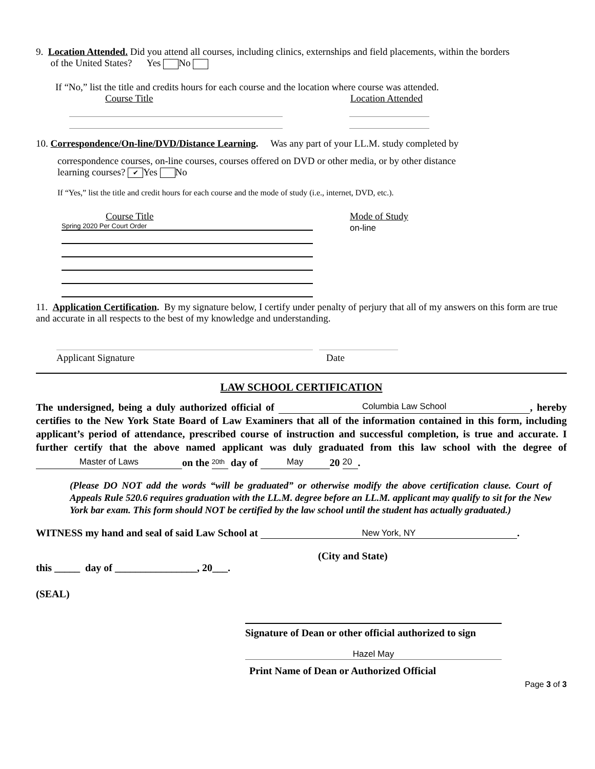9. Location Attended. Did you attend all courses, including clinics, externships and field placements, within the borders
of the United States? Yes No
If “No,” list the title and credits hours for each course and the location where course was attended.
Course Title Location Attended
10. Correspondence/On-line/DVD/Distance Learning. Was any part of your LL.M. study completed by
correspondence courses, on-line courses, courses offered on DVD or other media, or by other distance
learning courses? ✔ Yes No
If “Yes,” list the title and credit hours for each course and the mode of study (i.e., internet, DVD, etc.).
Course Title
Spring 2020 Per Court Order
Mode of Study
on-line
11. Application Certification. By my signature below, I certify under penalty of perjury that all of my answers on this form are true and accurate in all respects to the best of my knowledge and understanding.
Applicant Signature Date
LAW SCHOOL CERTIFICATION
The undersigned, being a duly authorized official of Columbia Law School, hereby certifies to the New York State Board of Law Examiners that all of the information contained in this form, including applicant’s period of attendance, prescribed course of instruction and successful completion, is true and accurate. I further certify that the above named applicant was duly graduated from this law school with the degree of Master of Laws on the 20th day of May 20 20.
(Please DO NOT add the words “will be graduated” or otherwise modify the above certification clause. Court of Appeals Rule 520.6 requires graduation with the LL.M. degree before an LL.M. applicant may qualify to sit for the New York bar exam. This form should NOT be certified by the law school until the student has actually graduated.)
WITNESS my hand and seal of said Law School at New York, NY.
(City and State)
this _____ day of ________________, 20___.
(SEAL)
Signature of Dean or other official authorized to sign
Hazel May
Print Name of Dean or Authorized Official
Page 3 of 3